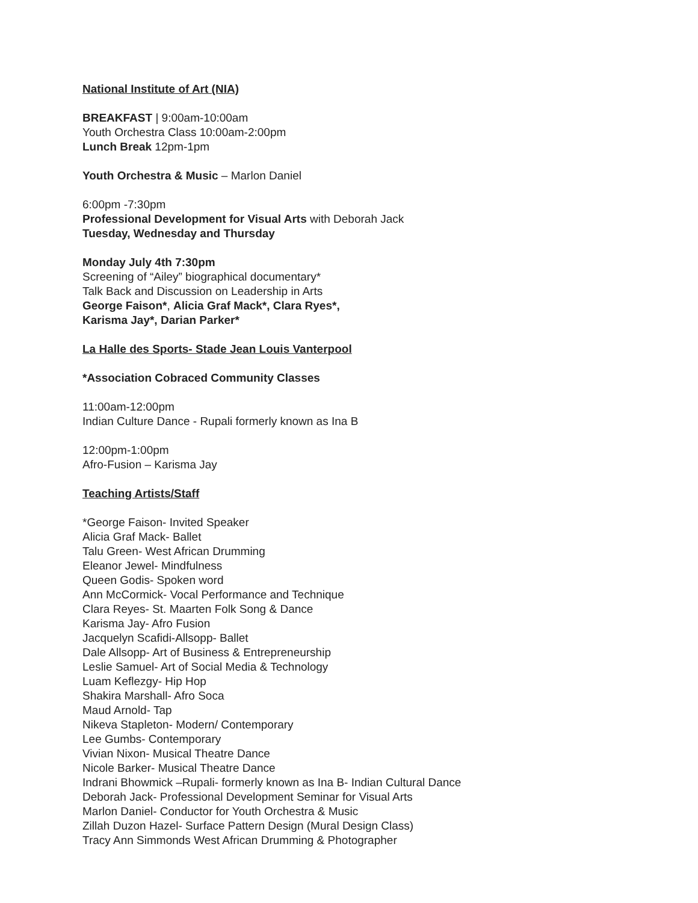National Institute of Art (NIA)
BREAKFAST | 9:00am-10:00am
Youth Orchestra Class 10:00am-2:00pm
Lunch Break 12pm-1pm
Youth Orchestra & Music – Marlon Daniel
6:00pm -7:30pm
Professional Development for Visual Arts with Deborah Jack
Tuesday, Wednesday and Thursday
Monday July 4th 7:30pm
Screening of “Ailey” biographical documentary*
Talk Back and Discussion on Leadership in Arts
George Faison*, Alicia Graf Mack*, Clara Ryes*,
Karisma Jay*, Darian Parker*
La Halle des Sports- Stade Jean Louis Vanterpool
*Association Cobraced Community Classes
11:00am-12:00pm
Indian Culture Dance - Rupali formerly known as Ina B
12:00pm-1:00pm
Afro-Fusion – Karisma Jay
Teaching Artists/Staff
*George Faison- Invited Speaker
Alicia Graf Mack- Ballet
Talu Green- West African Drumming
Eleanor Jewel- Mindfulness
Queen Godis- Spoken word
Ann McCormick- Vocal Performance and Technique
Clara Reyes- St. Maarten Folk Song & Dance
Karisma Jay- Afro Fusion
Jacquelyn Scafidi-Allsopp- Ballet
Dale Allsopp- Art of Business & Entrepreneurship
Leslie Samuel- Art of Social Media & Technology
Luam Keflezgy- Hip Hop
Shakira Marshall- Afro Soca
Maud Arnold- Tap
Nikeva Stapleton- Modern/ Contemporary
Lee Gumbs- Contemporary
Vivian Nixon- Musical Theatre Dance
Nicole Barker- Musical Theatre Dance
Indrani Bhowmick –Rupali- formerly known as Ina B- Indian Cultural Dance
Deborah Jack- Professional Development Seminar for Visual Arts
Marlon Daniel- Conductor for Youth Orchestra & Music
Zillah Duzon Hazel- Surface Pattern Design (Mural Design Class)
Tracy Ann Simmonds West African Drumming & Photographer